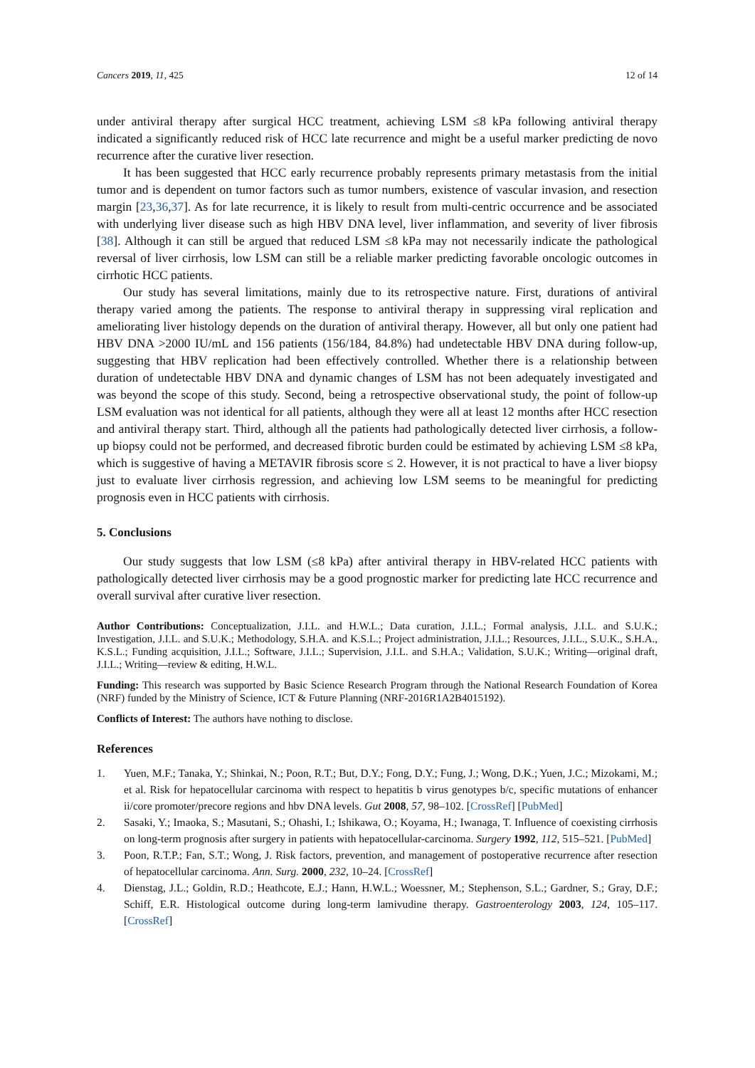Cancers 2019, 11, 425 12 of 14
under antiviral therapy after surgical HCC treatment, achieving LSM ≤8 kPa following antiviral therapy indicated a significantly reduced risk of HCC late recurrence and might be a useful marker predicting de novo recurrence after the curative liver resection.
It has been suggested that HCC early recurrence probably represents primary metastasis from the initial tumor and is dependent on tumor factors such as tumor numbers, existence of vascular invasion, and resection margin [23,36,37]. As for late recurrence, it is likely to result from multi-centric occurrence and be associated with underlying liver disease such as high HBV DNA level, liver inflammation, and severity of liver fibrosis [38]. Although it can still be argued that reduced LSM ≤8 kPa may not necessarily indicate the pathological reversal of liver cirrhosis, low LSM can still be a reliable marker predicting favorable oncologic outcomes in cirrhotic HCC patients.
Our study has several limitations, mainly due to its retrospective nature. First, durations of antiviral therapy varied among the patients. The response to antiviral therapy in suppressing viral replication and ameliorating liver histology depends on the duration of antiviral therapy. However, all but only one patient had HBV DNA >2000 IU/mL and 156 patients (156/184, 84.8%) had undetectable HBV DNA during follow-up, suggesting that HBV replication had been effectively controlled. Whether there is a relationship between duration of undetectable HBV DNA and dynamic changes of LSM has not been adequately investigated and was beyond the scope of this study. Second, being a retrospective observational study, the point of follow-up LSM evaluation was not identical for all patients, although they were all at least 12 months after HCC resection and antiviral therapy start. Third, although all the patients had pathologically detected liver cirrhosis, a follow-up biopsy could not be performed, and decreased fibrotic burden could be estimated by achieving LSM ≤8 kPa, which is suggestive of having a METAVIR fibrosis score ≤ 2. However, it is not practical to have a liver biopsy just to evaluate liver cirrhosis regression, and achieving low LSM seems to be meaningful for predicting prognosis even in HCC patients with cirrhosis.
5. Conclusions
Our study suggests that low LSM (≤8 kPa) after antiviral therapy in HBV-related HCC patients with pathologically detected liver cirrhosis may be a good prognostic marker for predicting late HCC recurrence and overall survival after curative liver resection.
Author Contributions: Conceptualization, J.I.L. and H.W.L.; Data curation, J.I.L.; Formal analysis, J.I.L. and S.U.K.; Investigation, J.I.L. and S.U.K.; Methodology, S.H.A. and K.S.L.; Project administration, J.I.L.; Resources, J.I.L., S.U.K., S.H.A., K.S.L.; Funding acquisition, J.I.L.; Software, J.I.L.; Supervision, J.I.L. and S.H.A.; Validation, S.U.K.; Writing—original draft, J.I.L.; Writing—review & editing, H.W.L.
Funding: This research was supported by Basic Science Research Program through the National Research Foundation of Korea (NRF) funded by the Ministry of Science, ICT & Future Planning (NRF-2016R1A2B4015192).
Conflicts of Interest: The authors have nothing to disclose.
References
1. Yuen, M.F.; Tanaka, Y.; Shinkai, N.; Poon, R.T.; But, D.Y.; Fong, D.Y.; Fung, J.; Wong, D.K.; Yuen, J.C.; Mizokami, M.; et al. Risk for hepatocellular carcinoma with respect to hepatitis b virus genotypes b/c, specific mutations of enhancer ii/core promoter/precore regions and hbv DNA levels. Gut 2008, 57, 98–102. [CrossRef] [PubMed]
2. Sasaki, Y.; Imaoka, S.; Masutani, S.; Ohashi, I.; Ishikawa, O.; Koyama, H.; Iwanaga, T. Influence of coexisting cirrhosis on long-term prognosis after surgery in patients with hepatocellular-carcinoma. Surgery 1992, 112, 515–521. [PubMed]
3. Poon, R.T.P.; Fan, S.T.; Wong, J. Risk factors, prevention, and management of postoperative recurrence after resection of hepatocellular carcinoma. Ann. Surg. 2000, 232, 10–24. [CrossRef]
4. Dienstag, J.L.; Goldin, R.D.; Heathcote, E.J.; Hann, H.W.L.; Woessner, M.; Stephenson, S.L.; Gardner, S.; Gray, D.F.; Schiff, E.R. Histological outcome during long-term lamivudine therapy. Gastroenterology 2003, 124, 105–117. [CrossRef]